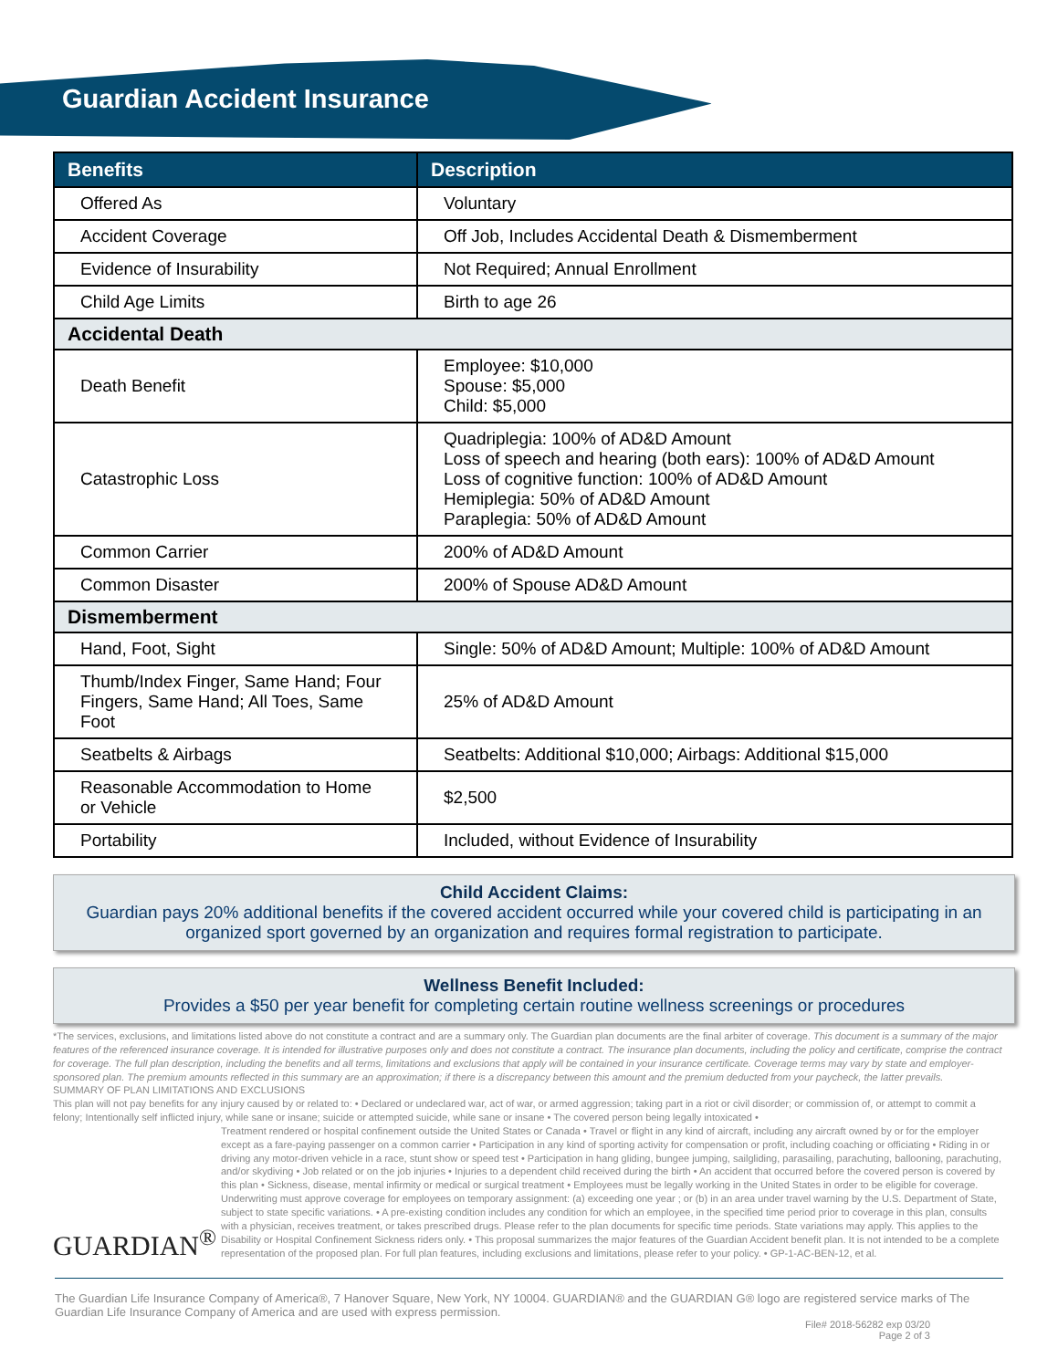Guardian Accident Insurance
| Benefits | Description |
| --- | --- |
| Offered As | Voluntary |
| Accident Coverage | Off Job, Includes Accidental Death & Dismemberment |
| Evidence of Insurability | Not Required; Annual Enrollment |
| Child Age Limits | Birth to age 26 |
| Accidental Death | |
| Death Benefit | Employee: $10,000 Spouse: $5,000 Child: $5,000 |
| Catastrophic Loss | Quadriplegia: 100% of AD&D Amount Loss of speech and hearing (both ears): 100% of AD&D Amount Loss of cognitive function: 100% of AD&D Amount Hemiplegia: 50% of AD&D Amount Paraplegia: 50% of AD&D Amount |
| Common Carrier | 200% of AD&D Amount |
| Common Disaster | 200% of Spouse AD&D Amount |
| Dismemberment | |
| Hand, Foot, Sight | Single: 50% of AD&D Amount; Multiple: 100% of AD&D Amount |
| Thumb/Index Finger, Same Hand; Four Fingers, Same Hand; All Toes, Same Foot | 25% of AD&D Amount |
| Seatbelts & Airbags | Seatbelts: Additional $10,000; Airbags: Additional $15,000 |
| Reasonable Accommodation to Home or Vehicle | $2,500 |
| Portability | Included, without Evidence of Insurability |
Child Accident Claims:
Guardian pays 20% additional benefits if the covered accident occurred while your covered child is participating in an organized sport governed by an organization and requires formal registration to participate.
Wellness Benefit Included:
Provides a $50 per year benefit for completing certain routine wellness screenings or procedures
*The services, exclusions, and limitations listed above do not constitute a contract and are a summary only. The Guardian plan documents are the final arbiter of coverage. This document is a summary of the major features of the referenced insurance coverage. It is intended for illustrative purposes only and does not constitute a contract. The insurance plan documents, including the policy and certificate, comprise the contract for coverage. The full plan description, including the benefits and all terms, limitations and exclusions that apply will be contained in your insurance certificate. Coverage terms may vary by state and employer-sponsored plan. The premium amounts reflected in this summary are an approximation; if there is a discrepancy between this amount and the premium deducted from your paycheck, the latter prevails.
SUMMARY OF PLAN LIMITATIONS AND EXCLUSIONS
This plan will not pay benefits for any injury caused by or related to: • Declared or undeclared war, act of war, or armed aggression; taking part in a riot or civil disorder; or commission of, or attempt to commit a felony; Intentionally self inflicted injury, while sane or insane; suicide or attempted suicide, while sane or insane • The covered person being legally intoxicated •
GUARDIAN<sup>®</sup>
Treatment rendered or hospital confinement outside the United States or Canada • Travel or flight in any kind of aircraft, including any aircraft owned by or for the employer except as a fare-paying passenger on a common carrier • Participation in any kind of sporting activity for compensation or profit, including coaching or officiating • Riding in or driving any motor-driven vehicle in a race, stunt show or speed test • Participation in hang gliding, bungee jumping, sailgliding, parasailing, parachuting, ballooning, parachuting, and/or skydiving • Job related or on the job injuries • Injuries to a dependent child received during the birth • An accident that occurred before the covered person is covered by this plan • Sickness, disease, mental infirmity or medical or surgical treatment • Employees must be legally working in the United States in order to be eligible for coverage. Underwriting must approve coverage for employees on temporary assignment: (a) exceeding one year ; or (b) in an area under travel warning by the U.S. Department of State, subject to state specific variations. • A pre-existing condition includes any condition for which an employee, in the specified time period prior to coverage in this plan, consults with a physician, receives treatment, or takes prescribed drugs. Please refer to the plan documents for specific time periods. State variations may apply. This applies to the Disability or Hospital Confinement Sickness riders only. • This proposal summarizes the major features of the Guardian Accident benefit plan. It is not intended to be a complete representation of the proposed plan. For full plan features, including exclusions and limitations, please refer to your policy. • GP-1-AC-BEN-12, et al.
The Guardian Life Insurance Company of America®, 7 Hanover Square, New York, NY 10004. GUARDIAN® and the GUARDIAN G® logo are registered service marks of The Guardian Life Insurance Company of America and are used with express permission.
File# 2018-56282 exp 03/20
Page 2 of 3